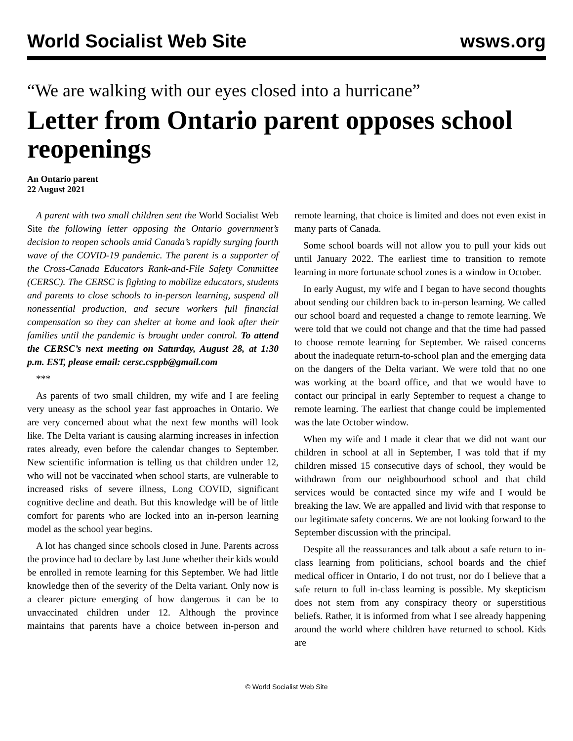World Socialist Web Site wsws.org
“We are walking with our eyes closed into a hurricane”
Letter from Ontario parent opposes school reopenings
An Ontario parent
22 August 2021
A parent with two small children sent the World Socialist Web Site the following letter opposing the Ontario government’s decision to reopen schools amid Canada’s rapidly surging fourth wave of the COVID-19 pandemic. The parent is a supporter of the Cross-Canada Educators Rank-and-File Safety Committee (CERSC). The CERSC is fighting to mobilize educators, students and parents to close schools to in-person learning, suspend all nonessential production, and secure workers full financial compensation so they can shelter at home and look after their families until the pandemic is brought under control. To attend the CERSC’s next meeting on Saturday, August 28, at 1:30 p.m. EST, please email: cersc.csppb@gmail.com
***
As parents of two small children, my wife and I are feeling very uneasy as the school year fast approaches in Ontario. We are very concerned about what the next few months will look like. The Delta variant is causing alarming increases in infection rates already, even before the calendar changes to September. New scientific information is telling us that children under 12, who will not be vaccinated when school starts, are vulnerable to increased risks of severe illness, Long COVID, significant cognitive decline and death. But this knowledge will be of little comfort for parents who are locked into an in-person learning model as the school year begins.
A lot has changed since schools closed in June. Parents across the province had to declare by last June whether their kids would be enrolled in remote learning for this September. We had little knowledge then of the severity of the Delta variant. Only now is a clearer picture emerging of how dangerous it can be to unvaccinated children under 12. Although the province maintains that parents have a choice between in-person and remote learning, that choice is limited and does not even exist in many parts of Canada.
Some school boards will not allow you to pull your kids out until January 2022. The earliest time to transition to remote learning in more fortunate school zones is a window in October.
In early August, my wife and I began to have second thoughts about sending our children back to in-person learning. We called our school board and requested a change to remote learning. We were told that we could not change and that the time had passed to choose remote learning for September. We raised concerns about the inadequate return-to-school plan and the emerging data on the dangers of the Delta variant. We were told that no one was working at the board office, and that we would have to contact our principal in early September to request a change to remote learning. The earliest that change could be implemented was the late October window.
When my wife and I made it clear that we did not want our children in school at all in September, I was told that if my children missed 15 consecutive days of school, they would be withdrawn from our neighbourhood school and that child services would be contacted since my wife and I would be breaking the law. We are appalled and livid with that response to our legitimate safety concerns. We are not looking forward to the September discussion with the principal.
Despite all the reassurances and talk about a safe return to in-class learning from politicians, school boards and the chief medical officer in Ontario, I do not trust, nor do I believe that a safe return to full in-class learning is possible. My skepticism does not stem from any conspiracy theory or superstitious beliefs. Rather, it is informed from what I see already happening around the world where children have returned to school. Kids are
© World Socialist Web Site